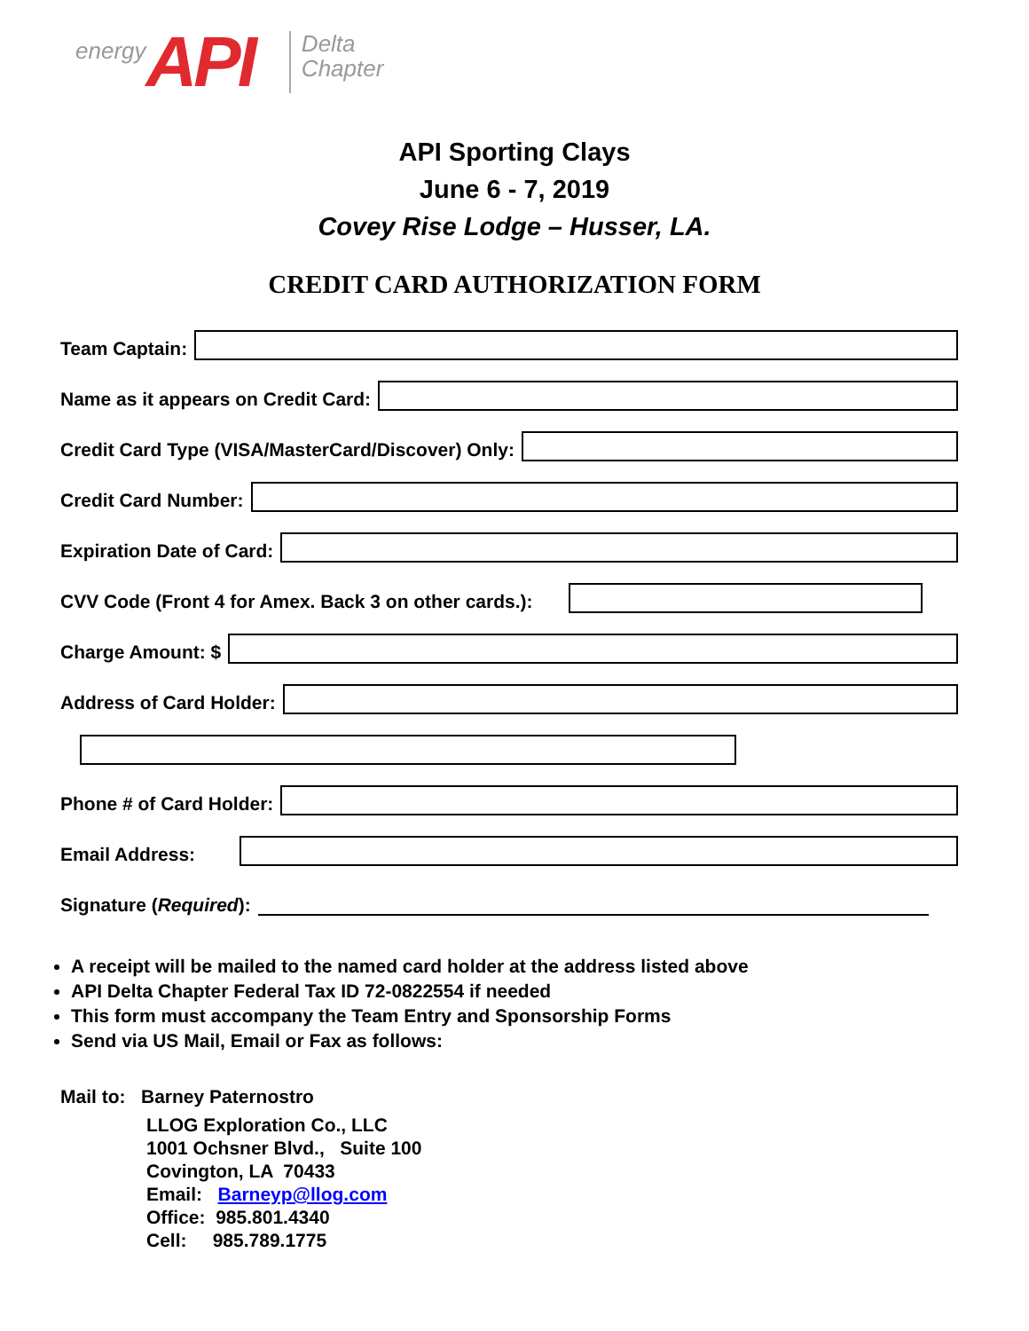energy API Delta
Chapter
API Sporting Clays
June 6 - 7, 2019
Covey Rise Lodge – Husser, LA.
CREDIT CARD AUTHORIZATION FORM
Team Captain:
Name as it appears on Credit Card:
Credit Card Type (VISA/MasterCard/Discover) Only:
Credit Card Number:
Expiration Date of Card:
CVV Code (Front 4 for Amex. Back 3 on other cards.):
Charge Amount: $
Address of Card Holder:
Phone # of Card Holder:
Email Address:
Signature (Required):
A receipt will be mailed to the named card holder at the address listed above
API Delta Chapter Federal Tax ID 72-0822554 if needed
This form must accompany the Team Entry and Sponsorship Forms
Send via US Mail, Email or Fax as follows:
Mail to: Barney Paternostro
LLOG Exploration Co., LLC
1001 Ochsner Blvd., Suite 100
Covington, LA 70433
Email: Barneyp@llog.com
Office: 985.801.4340
Cell: 985.789.1775